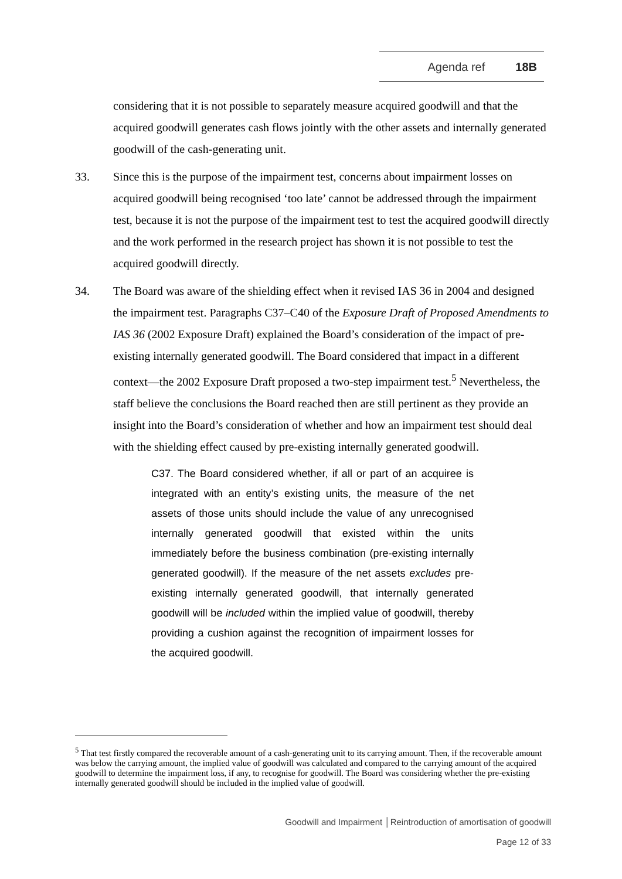Agenda ref 18B
considering that it is not possible to separately measure acquired goodwill and that the acquired goodwill generates cash flows jointly with the other assets and internally generated goodwill of the cash-generating unit.
33. Since this is the purpose of the impairment test, concerns about impairment losses on acquired goodwill being recognised ‘too late’ cannot be addressed through the impairment test, because it is not the purpose of the impairment test to test the acquired goodwill directly and the work performed in the research project has shown it is not possible to test the acquired goodwill directly.
34. The Board was aware of the shielding effect when it revised IAS 36 in 2004 and designed the impairment test. Paragraphs C37–C40 of the Exposure Draft of Proposed Amendments to IAS 36 (2002 Exposure Draft) explained the Board’s consideration of the impact of pre-existing internally generated goodwill. The Board considered that impact in a different context—the 2002 Exposure Draft proposed a two-step impairment test.<sup>5</sup> Nevertheless, the staff believe the conclusions the Board reached then are still pertinent as they provide an insight into the Board’s consideration of whether and how an impairment test should deal with the shielding effect caused by pre-existing internally generated goodwill.
C37. The Board considered whether, if all or part of an acquiree is integrated with an entity’s existing units, the measure of the net assets of those units should include the value of any unrecognised internally generated goodwill that existed within the units immediately before the business combination (pre-existing internally generated goodwill). If the measure of the net assets excludes pre-existing internally generated goodwill, that internally generated goodwill will be included within the implied value of goodwill, thereby providing a cushion against the recognition of impairment losses for the acquired goodwill.
<sup>5</sup> That test firstly compared the recoverable amount of a cash-generating unit to its carrying amount. Then, if the recoverable amount was below the carrying amount, the implied value of goodwill was calculated and compared to the carrying amount of the acquired goodwill to determine the impairment loss, if any, to recognise for goodwill. The Board was considering whether the pre-existing internally generated goodwill should be included in the implied value of goodwill.
Goodwill and Impairment │Reintroduction of amortisation of goodwill
Page 12 of 33